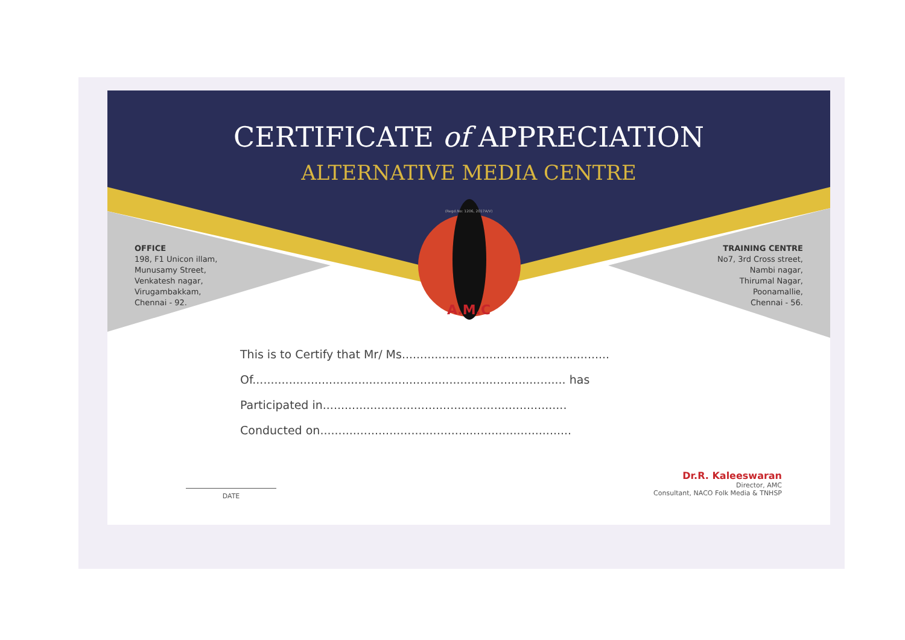CERTIFICATE of APPRECIATION
ALTERNATIVE MEDIA CENTRE
(Regd.No: 1206, 2017A/V)
OFFICE
198, F1 Unicon illam,
Munusamy Street,
Venkatesh nagar,
Virugambakkam,
Chennai - 92.
TRAINING CENTRE
No7, 3rd Cross street,
Nambi nagar,
Thirumal Nagar,
Poonamallie,
Chennai - 56.
A.M.C
This is to Certify that Mr/ Ms.........................................................
Of...................................................................................... has
Participated in...................................................................
Conducted on.....................................................................
DATE
Dr.R. Kaleeswaran
Director, AMC
Consultant, NACO Folk Media & TNHSP